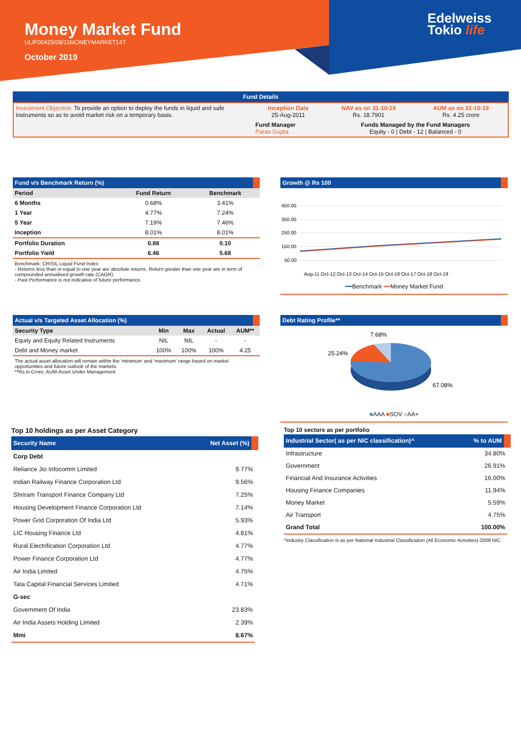Money Market Fund
ULIF00425/08/11MONEYMARKET147
October 2019
Edelweiss
Tokio life
Fund Details
| Investment Objective: To provide an option to deploy the funds in liquid and safe instruments so as to avoid market risk on a temporary basis. | Inception Date 25-Aug-2011 | NAV as on 31-10-19 Rs. 18.7901 | AUM as on 31-10-19 Rs. 4.25 crore |
| | Fund Manager Paras Gupta | Funds Managed by the Fund Managers Equity - 0 / Debt - 12 / Balanced - 0 | |
Fund v/s Benchmark Return (%)
| Period | Fund Return | Benchmark |
| --- | --- | --- |
| 6 Months | 0.68% | 3.41% |
| 1 Year | 4.77% | 7.24% |
| 5 Year | 7.19% | 7.46% |
| Inception | 8.01% | 8.01% |
| Portfolio Duration | 0.88 | 0.10 |
| Portfolio Yield | 6.46 | 5.68 |
Benchmark: CRISIL Liquid Fund Index
- Returns less than or equal to one year are absolute returns. Return greater than one year are in term of compounded annualised growth rate (CAGR).
- Past Performance is not indicative of future performance.
Growth @ Rs 100
450.00
350.00
250.00
150.00
50.00
Aug-11 Oct-12 Oct-13 Oct-14 Oct-15 Oct-16 Oct-17 Oct-18 Oct-19
━━Benchmark ━━Money Market Fund
Actual v/s Targeted Asset Allocation (%)
| Security Type | Min | Max | Actual | AUM** |
| --- | --- | --- | --- | --- |
| Equity and Equity Related Instruments | NIL | NIL | - | - |
| Debt and Money market | 100% | 100% | 100% | 4.25 |
The actual asset allocation will remain within the 'minimum' and 'maximum' range based on market opportunities and future outlook of the markets.
**Rs.in Crore; AUM-Asset Under Management
Debt Rating Profile**
7.68%
25.24%
67.08%
■AAA ■SOV ■AA+
Top 10 holdings as per Asset Category
| Security Name | Net Asset (%) |
| --- | --- |
| Corp Debt | |
| Reliance Jio Infocomm Limited | 9.77% |
| Indian Railway Finance Corporation Ltd | 9.56% |
| Shriram Transport Finance Company Ltd | 7.25% |
| Housing Development Finance Corporation Ltd | 7.14% |
| Power Grid Corporation Of India Ltd | 5.93% |
| LIC Housing Finance Ltd | 4.81% |
| Rural Electrification Corporation Ltd | 4.77% |
| Power Finance Corporation Ltd | 4.77% |
| Air India Limited | 4.75% |
| Tata Capital Financial Services Limited | 4.71% |
| G-sec | |
| Government Of India | 23.83% |
| Air India Assets Holding Limited | 2.39% |
| Mmi | 8.67% |
Top 10 sectors as per portfolio
| Industrial Sector( as per NIC classification)^ | % to AUM |
| --- | --- |
| Infrastructure | 34.80% |
| Government | 26.91% |
| Financial And Insurance Activities | 16.00% |
| Housing Finance Companies | 11.94% |
| Money Market | 5.59% |
| Air Transport | 4.75% |
| Grand Total | 100.00% |
^Industry Classification is as per National Industrial Classification (All Economic Activities)-2008 NIC